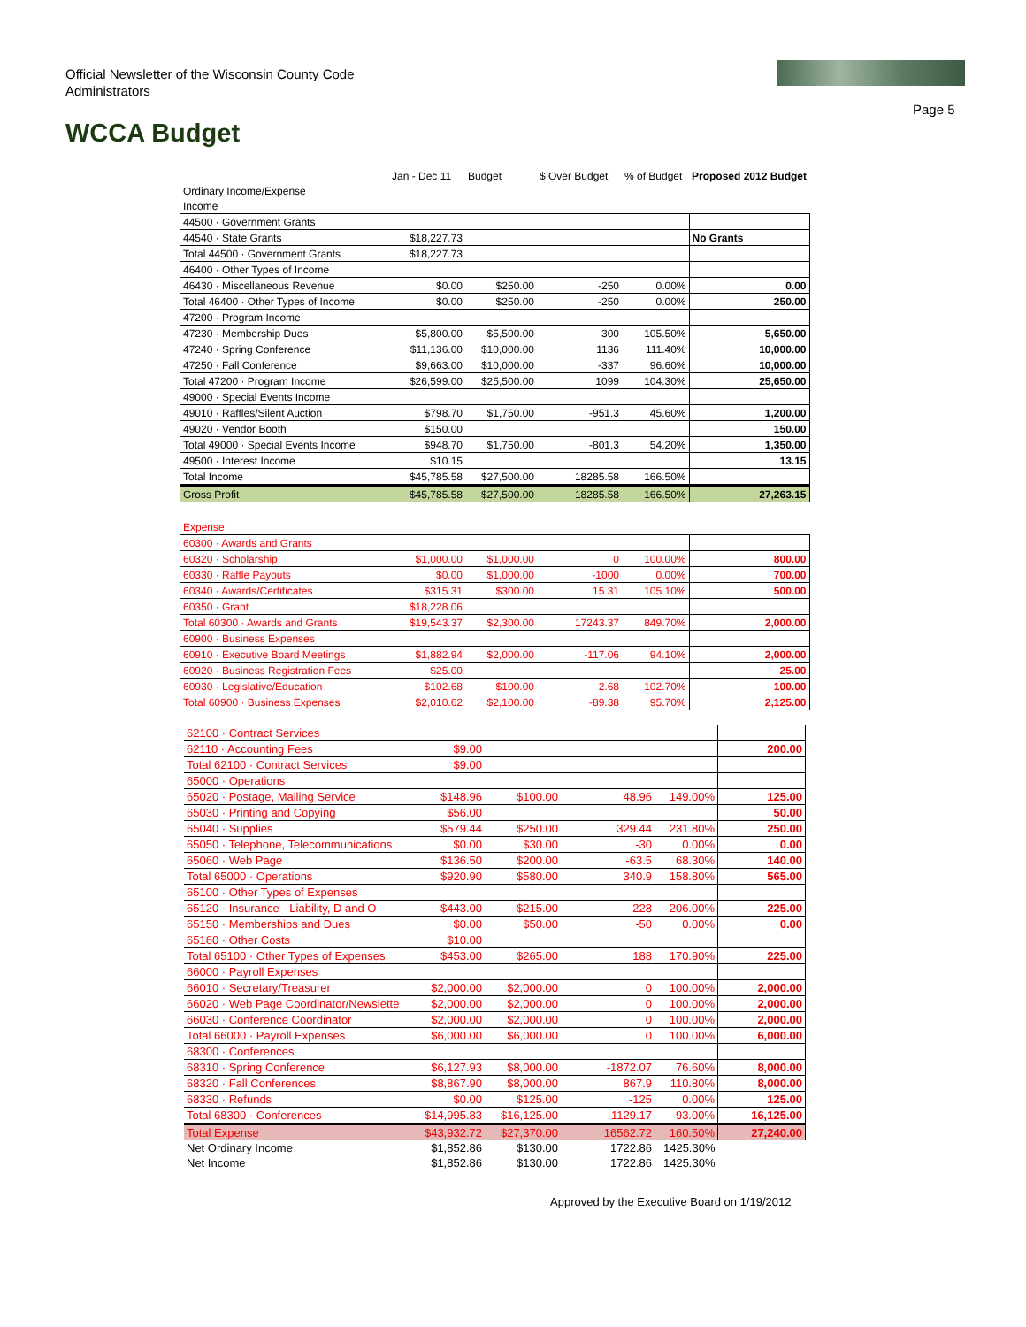Official Newsletter of the Wisconsin County Code Administrators
Page 5
WCCA Budget
| | Jan - Dec 11 | Budget | $ Over Budget | % of Budget | Proposed 2012 Budget |
| --- | --- | --- | --- | --- | --- |
| Ordinary Income/Expense | | | | | |
| Income | | | | | |
| 44500 · Government Grants | | | | | |
| 44540 · State Grants | $18,227.73 | | | | No Grants |
| Total 44500 · Government Grants | $18,227.73 | | | | |
| 46400 · Other Types of Income | | | | | |
| 46430 · Miscellaneous Revenue | $0.00 | $250.00 | -250 | 0.00% | 0.00 |
| Total 46400 · Other Types of Income | $0.00 | $250.00 | -250 | 0.00% | 250.00 |
| 47200 · Program Income | | | | | |
| 47230 · Membership Dues | $5,800.00 | $5,500.00 | 300 | 105.50% | 5,650.00 |
| 47240 · Spring Conference | $11,136.00 | $10,000.00 | 1136 | 111.40% | 10,000.00 |
| 47250 · Fall Conference | $9,663.00 | $10,000.00 | -337 | 96.60% | 10,000.00 |
| Total 47200 · Program Income | $26,599.00 | $25,500.00 | 1099 | 104.30% | 25,650.00 |
| 49000 · Special Events Income | | | | | |
| 49010 · Raffles/Silent Auction | $798.70 | $1,750.00 | -951.3 | 45.60% | 1,200.00 |
| 49020 · Vendor Booth | $150.00 | | | | 150.00 |
| Total 49000 · Special Events Income | $948.70 | $1,750.00 | -801.3 | 54.20% | 1,350.00 |
| 49500 · Interest Income | $10.15 | | | | 13.15 |
| Total Income | $45,785.58 | $27,500.00 | 18285.58 | 166.50% | |
| Gross Profit | $45,785.58 | $27,500.00 | 18285.58 | 166.50% | 27,263.15 |
| Expense | | | | | |
| 60300 · Awards and Grants | | | | | |
| 60320 · Scholarship | $1,000.00 | $1,000.00 | 0 | 100.00% | 800.00 |
| 60330 · Raffle Payouts | $0.00 | $1,000.00 | -1000 | 0.00% | 700.00 |
| 60340 · Awards/Certificates | $315.31 | $300.00 | 15.31 | 105.10% | 500.00 |
| 60350 · Grant | $18,228.06 | | | | |
| Total 60300 · Awards and Grants | $19,543.37 | $2,300.00 | 17243.37 | 849.70% | 2,000.00 |
| 60900 · Business Expenses | | | | | |
| 60910 · Executive Board Meetings | $1,882.94 | $2,000.00 | -117.06 | 94.10% | 2,000.00 |
| 60920 · Business Registration Fees | $25.00 | | | | 25.00 |
| 60930 · Legislative/Education | $102.68 | $100.00 | 2.68 | 102.70% | 100.00 |
| Total 60900 · Business Expenses | $2,010.62 | $2,100.00 | -89.38 | 95.70% | 2,125.00 |
| 62100 · Contract Services | | | | | |
| 62110 · Accounting Fees | $9.00 | | | | 200.00 |
| Total 62100 · Contract Services | $9.00 | | | | |
| 65000 · Operations | | | | | |
| 65020 · Postage, Mailing Service | $148.96 | $100.00 | 48.96 | 149.00% | 125.00 |
| 65030 · Printing and Copying | $56.00 | | | | 50.00 |
| 65040 · Supplies | $579.44 | $250.00 | 329.44 | 231.80% | 250.00 |
| 65050 · Telephone, Telecommunications | $0.00 | $30.00 | -30 | 0.00% | 0.00 |
| 65060 · Web Page | $136.50 | $200.00 | -63.5 | 68.30% | 140.00 |
| Total 65000 · Operations | $920.90 | $580.00 | 340.9 | 158.80% | 565.00 |
| 65100 · Other Types of Expenses | | | | | |
| 65120 · Insurance - Liability, D and O | $443.00 | $215.00 | 228 | 206.00% | 225.00 |
| 65150 · Memberships and Dues | $0.00 | $50.00 | -50 | 0.00% | 0.00 |
| 65160 · Other Costs | $10.00 | | | | |
| Total 65100 · Other Types of Expenses | $453.00 | $265.00 | 188 | 170.90% | 225.00 |
| 66000 · Payroll Expenses | | | | | |
| 66010 · Secretary/Treasurer | $2,000.00 | $2,000.00 | 0 | 100.00% | 2,000.00 |
| 66020 · Web Page Coordinator/Newslette | $2,000.00 | $2,000.00 | 0 | 100.00% | 2,000.00 |
| 66030 · Conference Coordinator | $2,000.00 | $2,000.00 | 0 | 100.00% | 2,000.00 |
| Total 66000 · Payroll Expenses | $6,000.00 | $6,000.00 | 0 | 100.00% | 6,000.00 |
| 68300 · Conferences | | | | | |
| 68310 · Spring Conference | $6,127.93 | $8,000.00 | -1872.07 | 76.60% | 8,000.00 |
| 68320 · Fall Conferences | $8,867.90 | $8,000.00 | 867.9 | 110.80% | 8,000.00 |
| 68330 · Refunds | $0.00 | $125.00 | -125 | 0.00% | 125.00 |
| Total 68300 · Conferences | $14,995.83 | $16,125.00 | -1129.17 | 93.00% | 16,125.00 |
| Total Expense | $43,932.72 | $27,370.00 | 16562.72 | 160.50% | 27,240.00 |
| Net Ordinary Income | $1,852.86 | $130.00 | 1722.86 | 1425.30% | |
| Net Income | $1,852.86 | $130.00 | 1722.86 | 1425.30% | |
Approved by the Executive Board on 1/19/2012